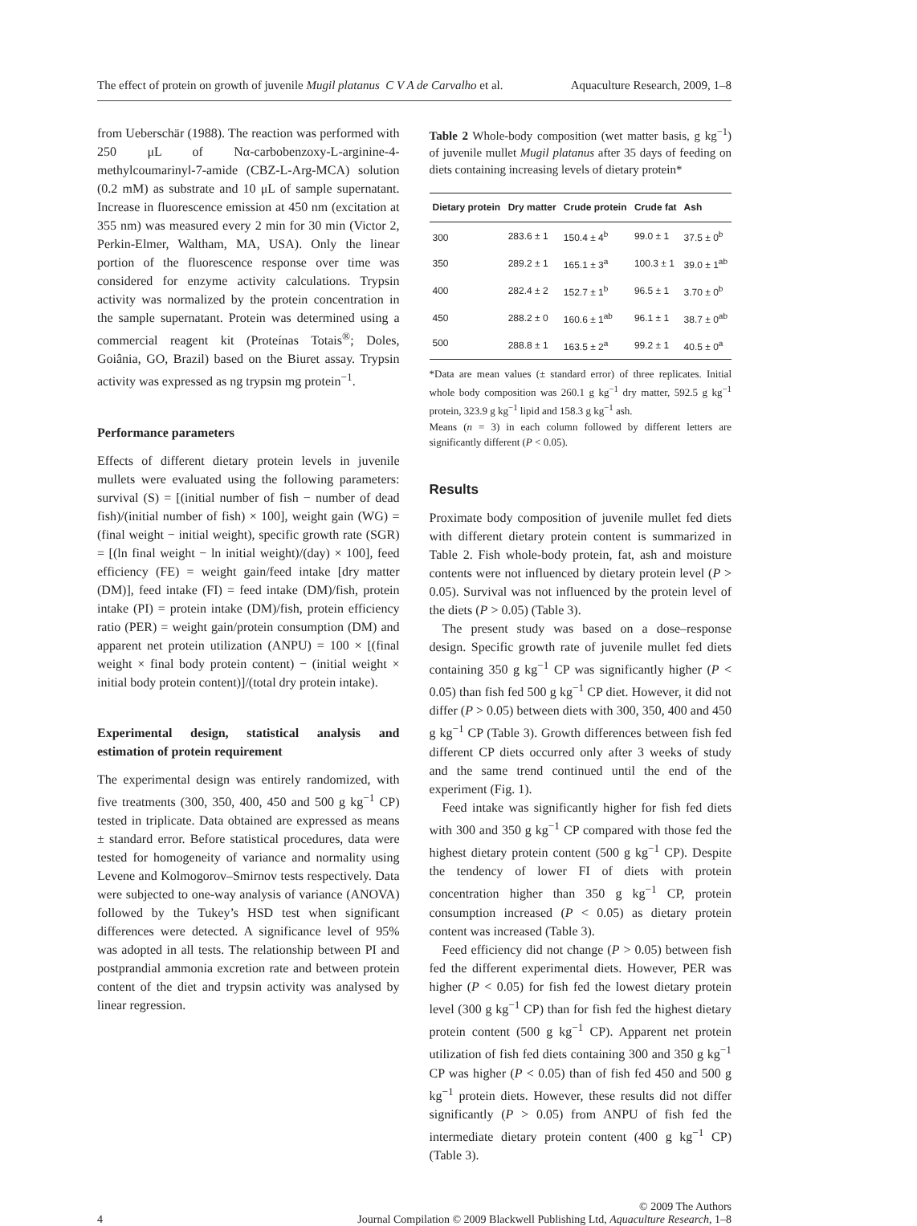The effect of protein on growth of juvenile Mugil platanus C V A de Carvalho et al. Aquaculture Research, 2009, 1–8
from Ueberschär (1988). The reaction was performed with 250 μL of Nα-carbobenzoxy-L-arginine-4-methylcoumarinyl-7-amide (CBZ-L-Arg-MCA) solution (0.2 mM) as substrate and 10 μL of sample supernatant. Increase in fluorescence emission at 450 nm (excitation at 355 nm) was measured every 2 min for 30 min (Victor 2, Perkin-Elmer, Waltham, MA, USA). Only the linear portion of the fluorescence response over time was considered for enzyme activity calculations. Trypsin activity was normalized by the protein concentration in the sample supernatant. Protein was determined using a commercial reagent kit (Proteínas Totais<sup>®</sup>; Doles, Goiânia, GO, Brazil) based on the Biuret assay. Trypsin activity was expressed as ng trypsin mg protein<sup>−1</sup>.
Performance parameters
Effects of different dietary protein levels in juvenile mullets were evaluated using the following parameters: survival (S) = [(initial number of fish − number of dead fish)/(initial number of fish) × 100], weight gain (WG) = (final weight − initial weight), specific growth rate (SGR) = [(ln final weight − ln initial weight)/(day) × 100], feed efficiency (FE) = weight gain/feed intake [dry matter (DM)], feed intake (FI) = feed intake (DM)/fish, protein intake (PI) = protein intake (DM)/fish, protein efficiency ratio (PER) = weight gain/protein consumption (DM) and apparent net protein utilization (ANPU) = 100 × [(final weight × final body protein content) − (initial weight × initial body protein content)]/(total dry protein intake).
Experimental design, statistical analysis and estimation of protein requirement
The experimental design was entirely randomized, with five treatments (300, 350, 400, 450 and 500 g kg<sup>−1</sup> CP) tested in triplicate. Data obtained are expressed as means ± standard error. Before statistical procedures, data were tested for homogeneity of variance and normality using Levene and Kolmogorov–Smirnov tests respectively. Data were subjected to one-way analysis of variance (ANOVA) followed by the Tukey’s HSD test when significant differences were detected. A significance level of 95% was adopted in all tests. The relationship between PI and postprandial ammonia excretion rate and between protein content of the diet and trypsin activity was analysed by linear regression.
Table 2 Whole-body composition (wet matter basis, g kg<sup>−1</sup>) of juvenile mullet Mugil platanus after 35 days of feeding on diets containing increasing levels of dietary protein*
| Dietary protein | Dry matter | Crude protein | Crude fat | Ash |
| --- | --- | --- | --- | --- |
| 300 | 283.6 ± 1 | 150.4 ± 4<sup>b</sup> | 99.0 ± 1 | 37.5 ± 0<sup>b</sup> |
| 350 | 289.2 ± 1 | 165.1 ± 3<sup>a</sup> | 100.3 ± 1 | 39.0 ± 1<sup>ab</sup> |
| 400 | 282.4 ± 2 | 152.7 ± 1<sup>b</sup> | 96.5 ± 1 | 3.70 ± 0<sup>b</sup> |
| 450 | 288.2 ± 0 | 160.6 ± 1<sup>ab</sup> | 96.1 ± 1 | 38.7 ± 0<sup>ab</sup> |
| 500 | 288.8 ± 1 | 163.5 ± 2<sup>a</sup> | 99.2 ± 1 | 40.5 ± 0<sup>a</sup> |
*Data are mean values (± standard error) of three replicates. Initial whole body composition was 260.1 g kg<sup>−1</sup> dry matter, 592.5 g kg<sup>−1</sup> protein, 323.9 g kg<sup>−1</sup> lipid and 158.3 g kg<sup>−1</sup> ash.
Means (n = 3) in each column followed by different letters are significantly different (P < 0.05).
Results
Proximate body composition of juvenile mullet fed diets with different dietary protein content is summarized in Table 2. Fish whole-body protein, fat, ash and moisture contents were not influenced by dietary protein level (P > 0.05). Survival was not influenced by the protein level of the diets (P > 0.05) (Table 3).
The present study was based on a dose–response design. Specific growth rate of juvenile mullet fed diets containing 350 g kg<sup>−1</sup> CP was significantly higher (P < 0.05) than fish fed 500 g kg<sup>−1</sup> CP diet. However, it did not differ (P > 0.05) between diets with 300, 350, 400 and 450 g kg<sup>−1</sup> CP (Table 3). Growth differences between fish fed different CP diets occurred only after 3 weeks of study and the same trend continued until the end of the experiment (Fig. 1).
Feed intake was significantly higher for fish fed diets with 300 and 350 g kg<sup>−1</sup> CP compared with those fed the highest dietary protein content (500 g kg<sup>−1</sup> CP). Despite the tendency of lower FI of diets with protein concentration higher than 350 g kg<sup>−1</sup> CP, protein consumption increased (P < 0.05) as dietary protein content was increased (Table 3).
Feed efficiency did not change (P > 0.05) between fish fed the different experimental diets. However, PER was higher (P < 0.05) for fish fed the lowest dietary protein level (300 g kg<sup>−1</sup> CP) than for fish fed the highest dietary protein content (500 g kg<sup>−1</sup> CP). Apparent net protein utilization of fish fed diets containing 300 and 350 g kg<sup>−1</sup> CP was higher (P < 0.05) than of fish fed 450 and 500 g kg<sup>−1</sup> protein diets. However, these results did not differ significantly (P > 0.05) from ANPU of fish fed the intermediate dietary protein content (400 g kg<sup>−1</sup> CP) (Table 3).
4 © 2009 The Authors
Journal Compilation © 2009 Blackwell Publishing Ltd, Aquaculture Research, 1–8